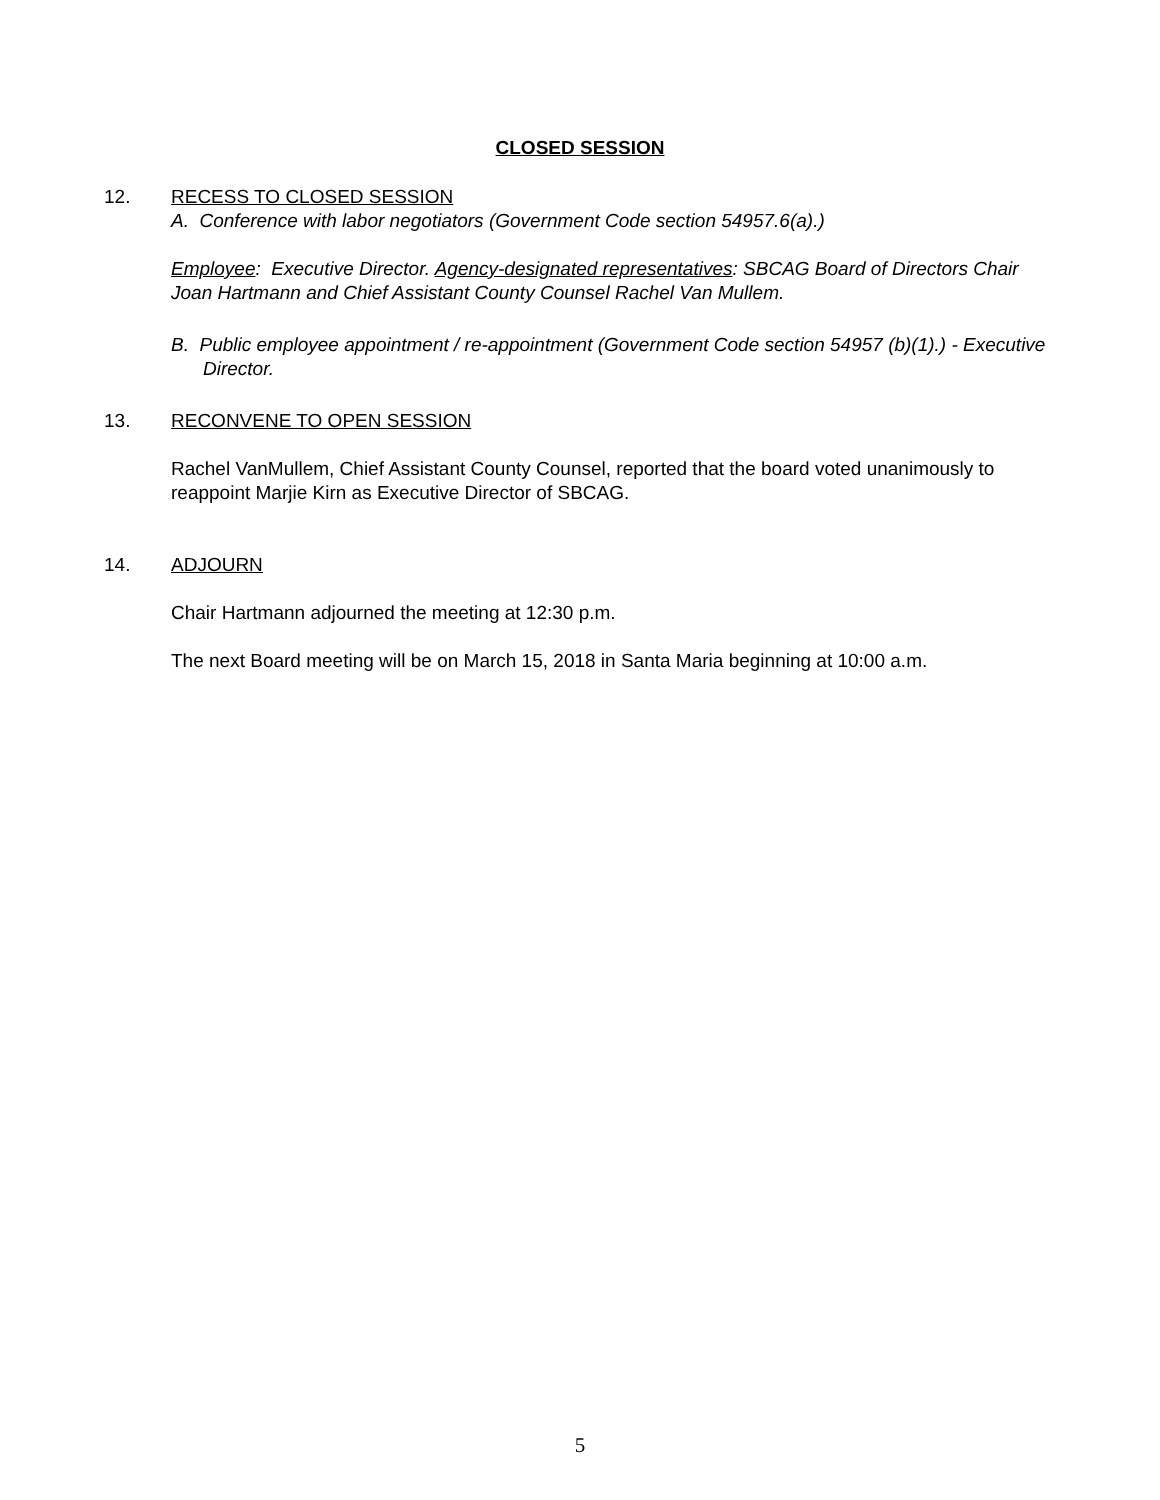CLOSED SESSION
12. RECESS TO CLOSED SESSION
A. Conference with labor negotiators (Government Code section 54957.6(a).)
Employee: Executive Director. Agency-designated representatives: SBCAG Board of Directors Chair Joan Hartmann and Chief Assistant County Counsel Rachel Van Mullem.
B. Public employee appointment / re-appointment (Government Code section 54957 (b)(1).) - Executive Director.
13. RECONVENE TO OPEN SESSION
Rachel VanMullem, Chief Assistant County Counsel, reported that the board voted unanimously to reappoint Marjie Kirn as Executive Director of SBCAG.
14. ADJOURN
Chair Hartmann adjourned the meeting at 12:30 p.m.
The next Board meeting will be on March 15, 2018 in Santa Maria beginning at 10:00 a.m.
5